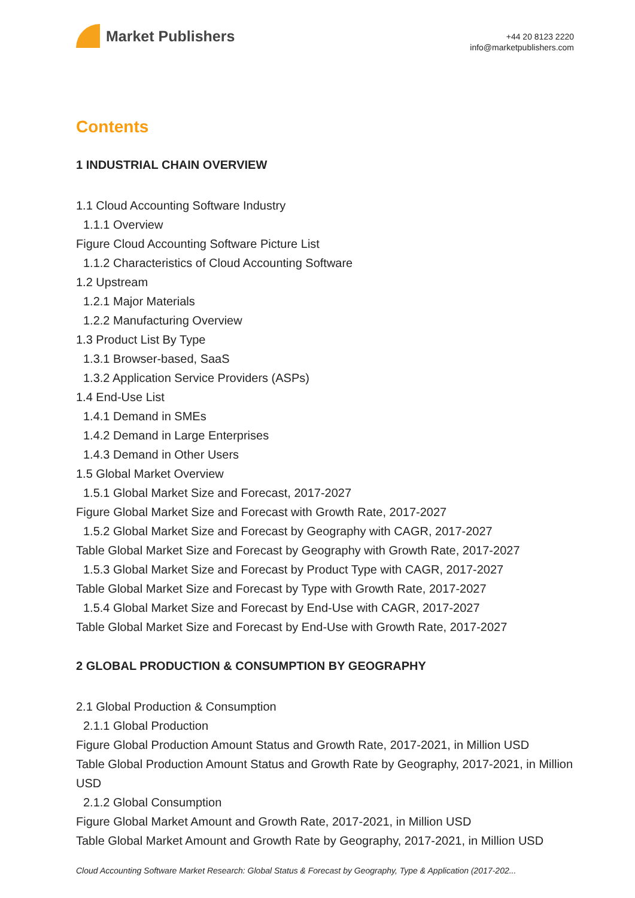Market Publishers
+44 20 8123 2220
info@marketpublishers.com
Contents
1 INDUSTRIAL CHAIN OVERVIEW
1.1 Cloud Accounting Software Industry
1.1.1 Overview
Figure Cloud Accounting Software Picture List
1.1.2 Characteristics of Cloud Accounting Software
1.2 Upstream
1.2.1 Major Materials
1.2.2 Manufacturing Overview
1.3 Product List By Type
1.3.1 Browser-based, SaaS
1.3.2 Application Service Providers (ASPs)
1.4 End-Use List
1.4.1 Demand in SMEs
1.4.2 Demand in Large Enterprises
1.4.3 Demand in Other Users
1.5 Global Market Overview
1.5.1 Global Market Size and Forecast, 2017-2027
Figure Global Market Size and Forecast with Growth Rate, 2017-2027
1.5.2 Global Market Size and Forecast by Geography with CAGR, 2017-2027
Table Global Market Size and Forecast by Geography with Growth Rate, 2017-2027
1.5.3 Global Market Size and Forecast by Product Type with CAGR, 2017-2027
Table Global Market Size and Forecast by Type with Growth Rate, 2017-2027
1.5.4 Global Market Size and Forecast by End-Use with CAGR, 2017-2027
Table Global Market Size and Forecast by End-Use with Growth Rate, 2017-2027
2 GLOBAL PRODUCTION & CONSUMPTION BY GEOGRAPHY
2.1 Global Production & Consumption
2.1.1 Global Production
Figure Global Production Amount Status and Growth Rate, 2017-2021, in Million USD
Table Global Production Amount Status and Growth Rate by Geography, 2017-2021, in Million USD
2.1.2 Global Consumption
Figure Global Market Amount and Growth Rate, 2017-2021, in Million USD
Table Global Market Amount and Growth Rate by Geography, 2017-2021, in Million USD
Cloud Accounting Software Market Research: Global Status & Forecast by Geography, Type & Application (2017-202...